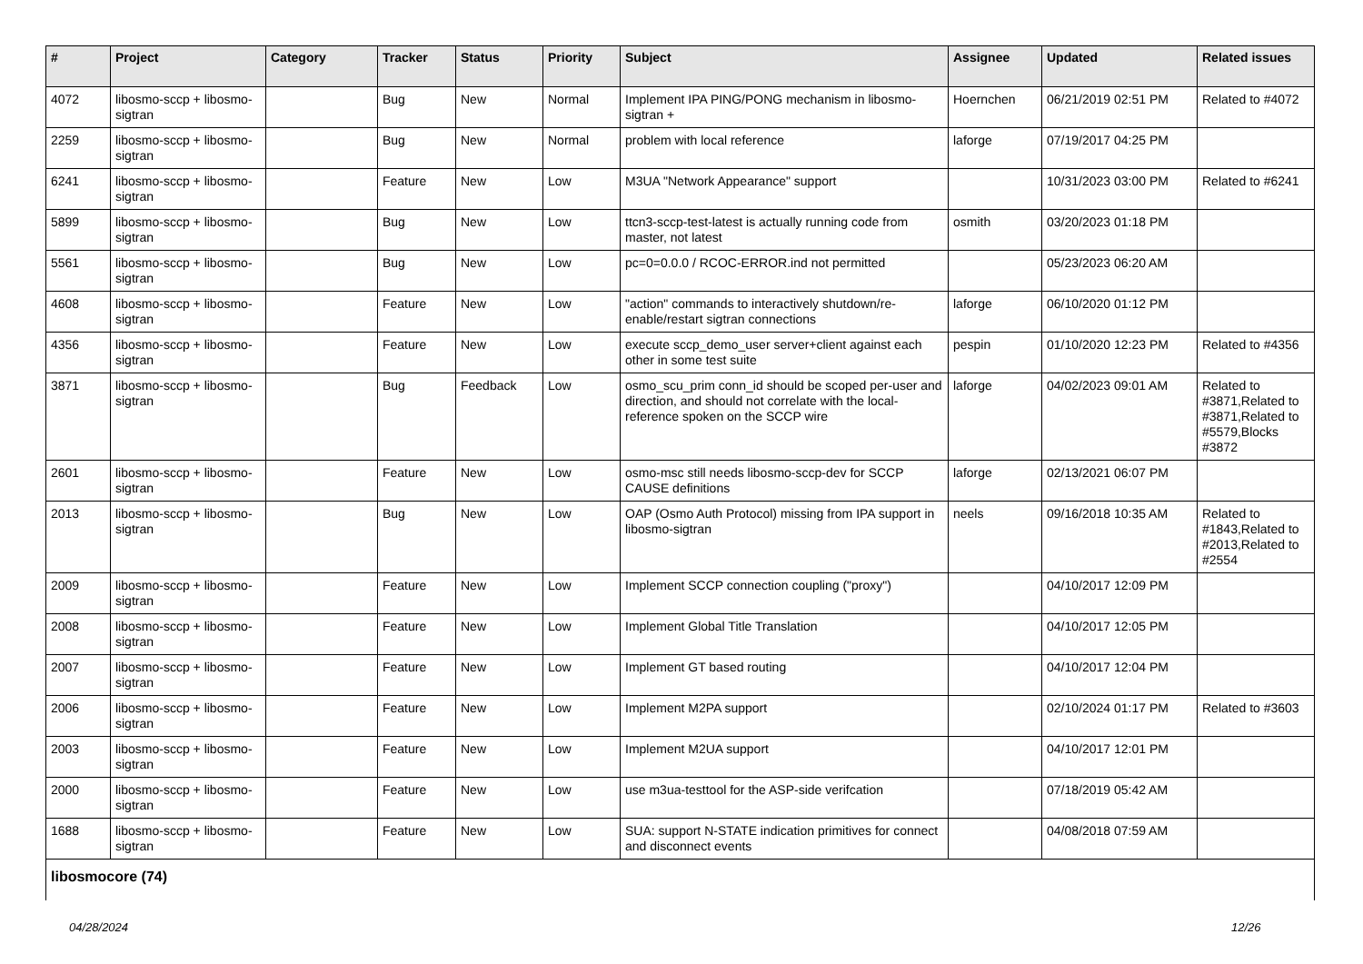| # | Project | Category | Tracker | Status | Priority | Subject | Assignee | Updated | Related issues |
| --- | --- | --- | --- | --- | --- | --- | --- | --- | --- |
| 4072 | libosmo-sccp + libosmo-sigtran | | Bug | New | Normal | Implement IPA PING/PONG mechanism in libosmo-sigtran + | Hoernchen | 06/21/2019 02:51 PM | Related to #4072 |
| 2259 | libosmo-sccp + libosmo-sigtran | | Bug | New | Normal | problem with local reference | laforge | 07/19/2017 04:25 PM | |
| 6241 | libosmo-sccp + libosmo-sigtran | | Feature | New | Low | M3UA "Network Appearance" support | | 10/31/2023 03:00 PM | Related to #6241 |
| 5899 | libosmo-sccp + libosmo-sigtran | | Bug | New | Low | ttcn3-sccp-test-latest is actually running code from master, not latest | osmith | 03/20/2023 01:18 PM | |
| 5561 | libosmo-sccp + libosmo-sigtran | | Bug | New | Low | pc=0=0.0.0 / RCOC-ERROR.ind not permitted | | 05/23/2023 06:20 AM | |
| 4608 | libosmo-sccp + libosmo-sigtran | | Feature | New | Low | "action" commands to interactively shutdown/re-enable/restart sigtran connections | laforge | 06/10/2020 01:12 PM | |
| 4356 | libosmo-sccp + libosmo-sigtran | | Feature | New | Low | execute sccp_demo_user server+client against each other in some test suite | pespin | 01/10/2020 12:23 PM | Related to #4356 |
| 3871 | libosmo-sccp + libosmo-sigtran | | Bug | Feedback | Low | osmo_scu_prim conn_id should be scoped per-user and direction, and should not correlate with the local-reference spoken on the SCCP wire | laforge | 04/02/2023 09:01 AM | Related to #3871,Related to #3871,Related to #5579,Blocks #3872 |
| 2601 | libosmo-sccp + libosmo-sigtran | | Feature | New | Low | osmo-msc still needs libosmo-sccp-dev for SCCP CAUSE definitions | laforge | 02/13/2021 06:07 PM | |
| 2013 | libosmo-sccp + libosmo-sigtran | | Bug | New | Low | OAP (Osmo Auth Protocol) missing from IPA support in libosmo-sigtran | neels | 09/16/2018 10:35 AM | Related to #1843,Related to #2013,Related to #2554 |
| 2009 | libosmo-sccp + libosmo-sigtran | | Feature | New | Low | Implement SCCP connection coupling ("proxy") | | 04/10/2017 12:09 PM | |
| 2008 | libosmo-sccp + libosmo-sigtran | | Feature | New | Low | Implement Global Title Translation | | 04/10/2017 12:05 PM | |
| 2007 | libosmo-sccp + libosmo-sigtran | | Feature | New | Low | Implement GT based routing | | 04/10/2017 12:04 PM | |
| 2006 | libosmo-sccp + libosmo-sigtran | | Feature | New | Low | Implement M2PA support | | 02/10/2024 01:17 PM | Related to #3603 |
| 2003 | libosmo-sccp + libosmo-sigtran | | Feature | New | Low | Implement M2UA support | | 04/10/2017 12:01 PM | |
| 2000 | libosmo-sccp + libosmo-sigtran | | Feature | New | Low | use m3ua-testtool for the ASP-side verifcation | | 07/18/2019 05:42 AM | |
| 1688 | libosmo-sccp + libosmo-sigtran | | Feature | New | Low | SUA: support N-STATE indication primitives for connect and disconnect events | | 04/08/2018 07:59 AM | |
| libosmocore (74) | | | | | | | | | |
04/28/2024 12/26